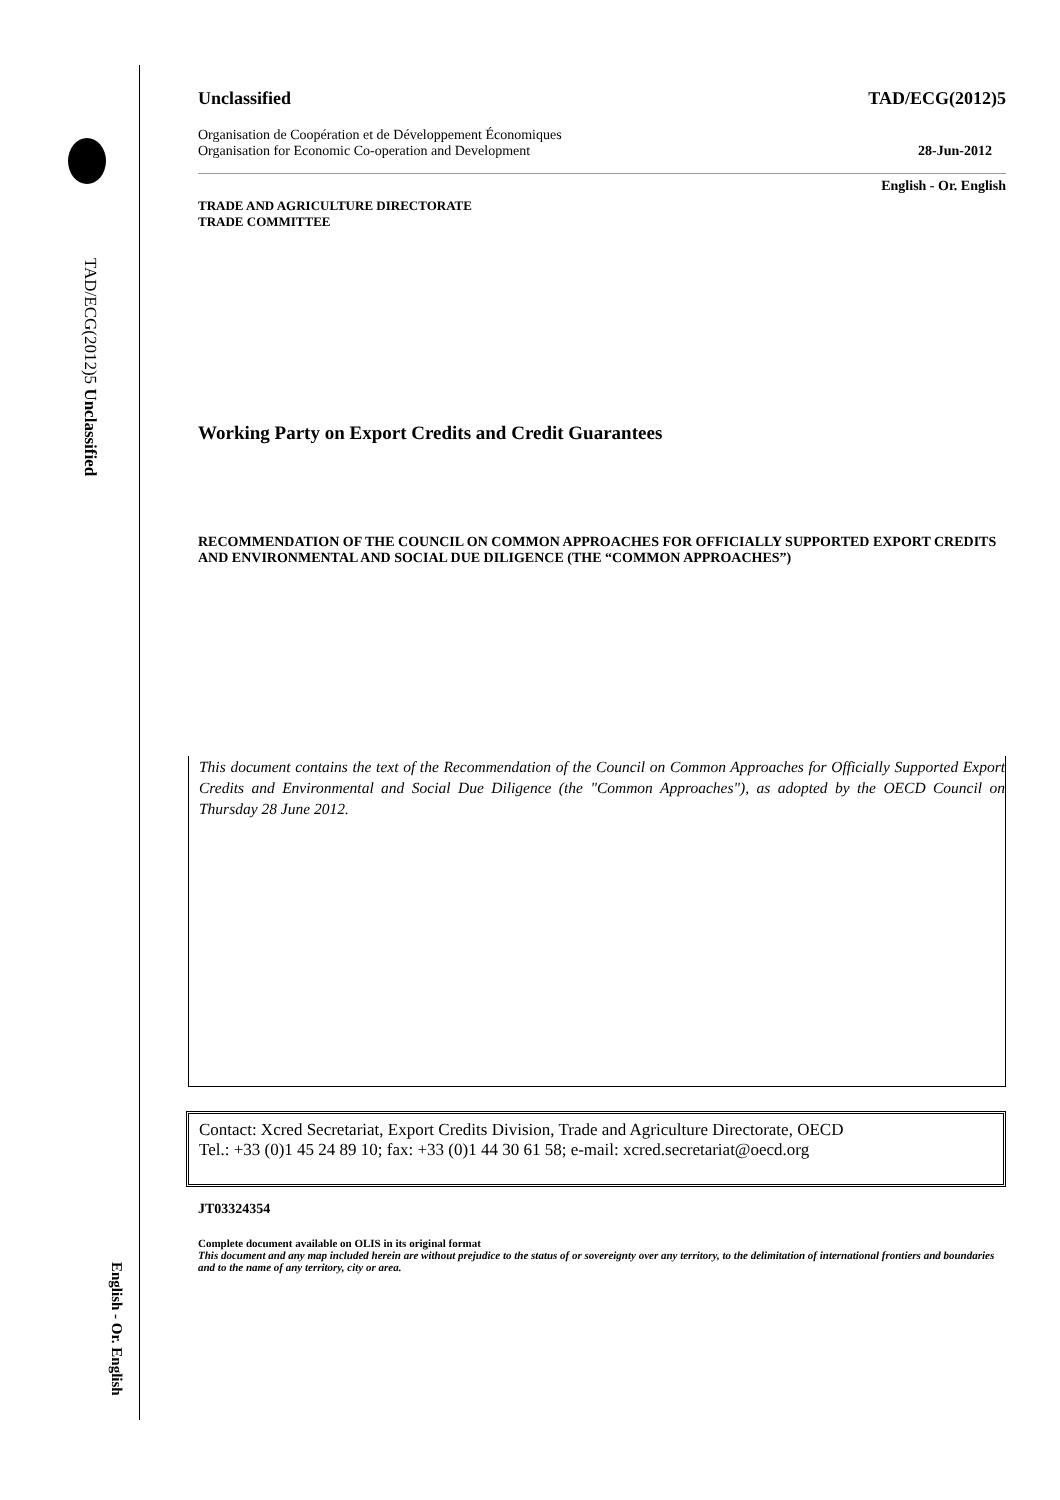TAD/ECG(2012)5 Unclassified
English - Or. English
Unclassified TAD/ECG(2012)5
Organisation de Coopération et de Développement Économiques
Organisation for Economic Co-operation and Development 28-Jun-2012
English - Or. English
TRADE AND AGRICULTURE DIRECTORATE
TRADE COMMITTEE
Working Party on Export Credits and Credit Guarantees
RECOMMENDATION OF THE COUNCIL ON COMMON APPROACHES FOR OFFICIALLY SUPPORTED EXPORT CREDITS AND ENVIRONMENTAL AND SOCIAL DUE DILIGENCE (THE “COMMON APPROACHES”)
This document contains the text of the Recommendation of the Council on Common Approaches for Officially Supported Export Credits and Environmental and Social Due Diligence (the "Common Approaches"), as adopted by the OECD Council on Thursday 28 June 2012.
Contact: Xcred Secretariat, Export Credits Division, Trade and Agriculture Directorate, OECD
Tel.: +33 (0)1 45 24 89 10; fax: +33 (0)1 44 30 61 58; e-mail: xcred.secretariat@oecd.org
JT03324354
Complete document available on OLIS in its original format
This document and any map included herein are without prejudice to the status of or sovereignty over any territory, to the delimitation of international frontiers and boundaries and to the name of any territory, city or area.